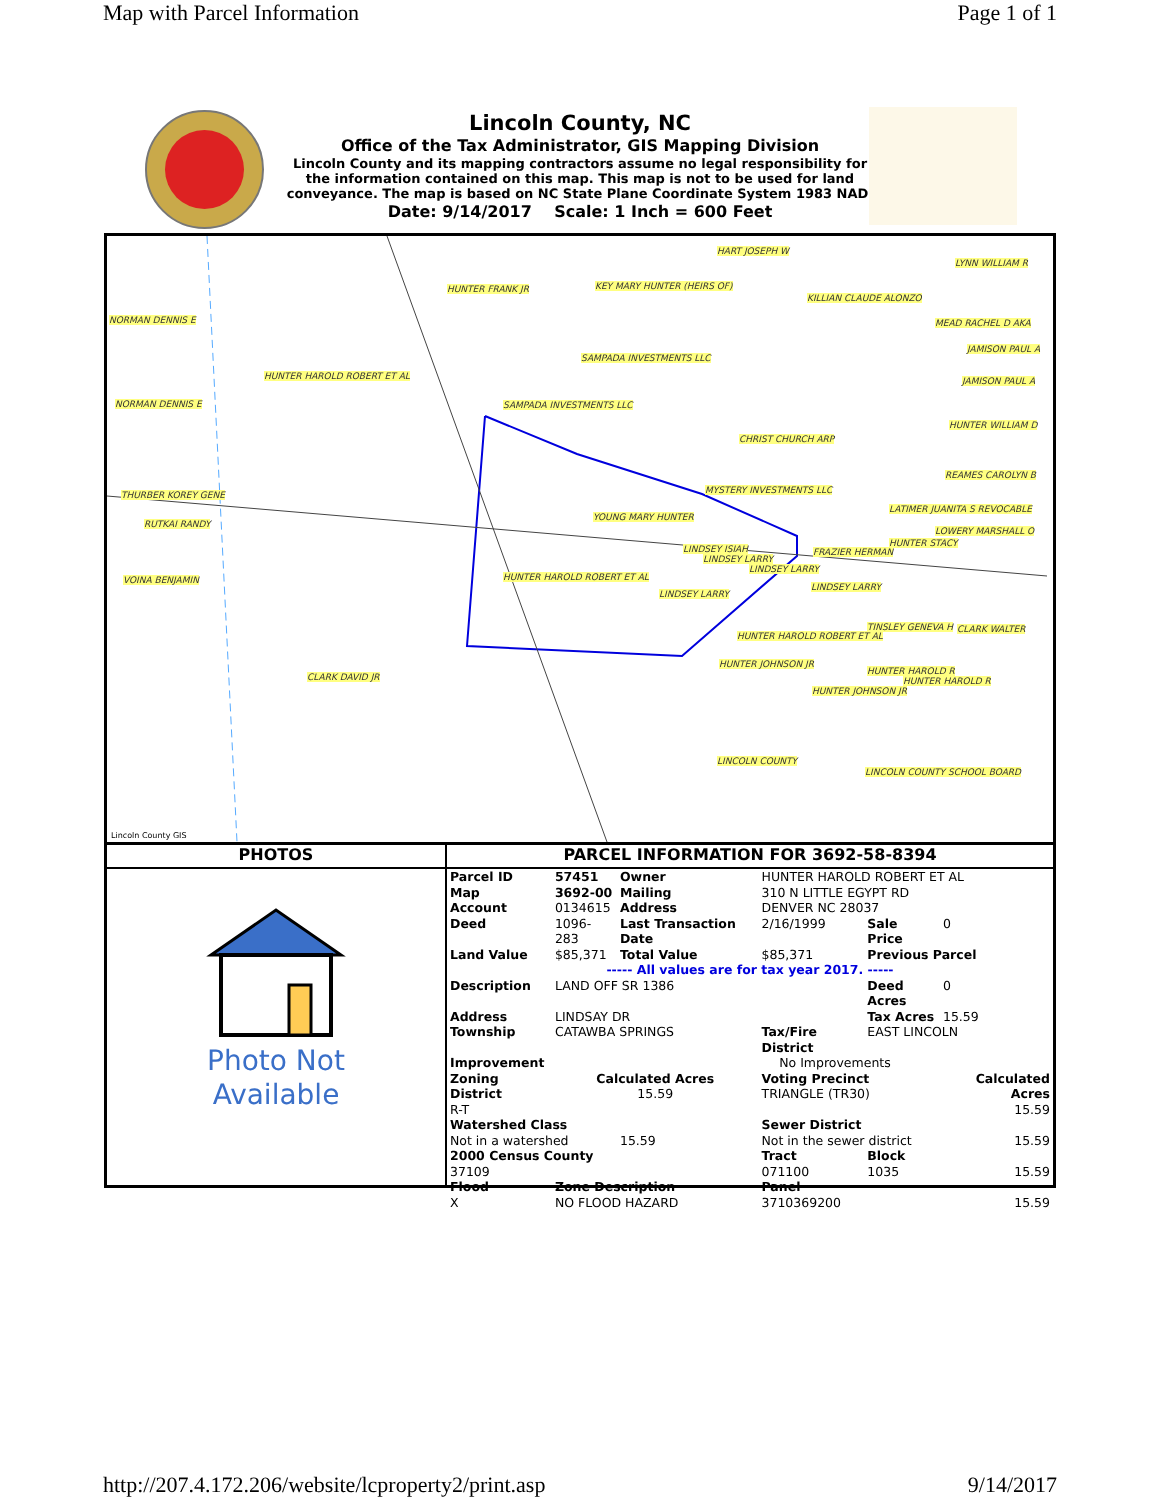Map with Parcel Information Page 1 of 1
Lincoln County, NC
Office of the Tax Administrator, GIS Mapping Division
Lincoln County and its mapping contractors assume no legal responsibility for
the information contained on this map. This map is not to be used for land
conveyance. The map is based on NC State Plane Coordinate System 1983 NAD.
Date: 9/14/2017 Scale: 1 Inch = 600 Feet
HART JOSEPH W
LYNN WILLIAM R
HUNTER FRANK JR KEY MARY HUNTER (HEIRS OF)
KILLIAN CLAUDE ALONZO
NORMAN DENNIS E MEAD RACHEL D AKA
JAMISON PAUL A
SAMPADA INVESTMENTS LLC
HUNTER HAROLD ROBERT ET AL JAMISON PAUL A
NORMAN DENNIS E SAMPADA INVESTMENTS LLC
HUNTER WILLIAM D
CHRIST CHURCH ARP
REAMES CAROLYN B
THURBER KOREY GENE MYSTERY INVESTMENTS LLC
LATIMER JUANITA S REVOCABLE
RUTKAI RANDY
YOUNG MARY HUNTER
LOWERY MARSHALL O
HUNTER STACY
LINDSEY ISIAH FRAZIER HERMAN
LINDSEY LARRY
LINDSEY LARRY
VOINA BENJAMIN HUNTER HAROLD ROBERT ET AL
LINDSEY LARRY
LINDSEY LARRY
TINSLEY GENEVA H CLARK WALTER
HUNTER HAROLD ROBERT ET AL
HUNTER JOHNSON JR
HUNTER HAROLD R
HUNTER HAROLD R CLARK DAVID JR
HUNTER JOHNSON JR
LINCOLN COUNTY
LINCOLN COUNTY SCHOOL BOARD
Lincoln County GIS
PHOTOS
Photo Not
Available
PARCEL INFORMATION FOR 3692-58-8394
| Parcel ID | 57451 | Owner | HUNTER HAROLD ROBERT ET AL | | |
| Map | 3692-00 | Mailing | 310 N LITTLE EGYPT RD | | |
| Account | 0134615 | Address | DENVER NC 28037 | | |
| Deed | 1096-283 | Last Transaction Date | 2/16/1999 | Sale Price | 0 |
| Land Value | $85,371 | Total Value | $85,371 | Previous Parcel | |
| ----- All values are for tax year 2017. ----- | | | | | |
| Description | LAND OFF SR 1386 | | | Deed Acres | 0 |
| Address | LINDSAY DR | | | Tax Acres | 15.59 |
| Township | CATAWBA SPRINGS | | Tax/Fire District | EAST LINCOLN | |
| Improvement | | No Improvements | | | |
| Zoning District R-T | Calculated Acres 15.59 | | Voting Precinct TRIANGLE (TR30) | | Calculated Acres 15.59 |
| Watershed Class Not in a watershed | | 15.59 | Sewer District Not in the sewer district | | 15.59 |
| 2000 Census County 37109 | | | Tract 071100 | Block 1035 | 15.59 |
| Flood X | Zone Description NO FLOOD HAZARD | | Panel 3710369200 | | 15.59 |
http://207.4.172.206/website/lcproperty2/print.asp 9/14/2017